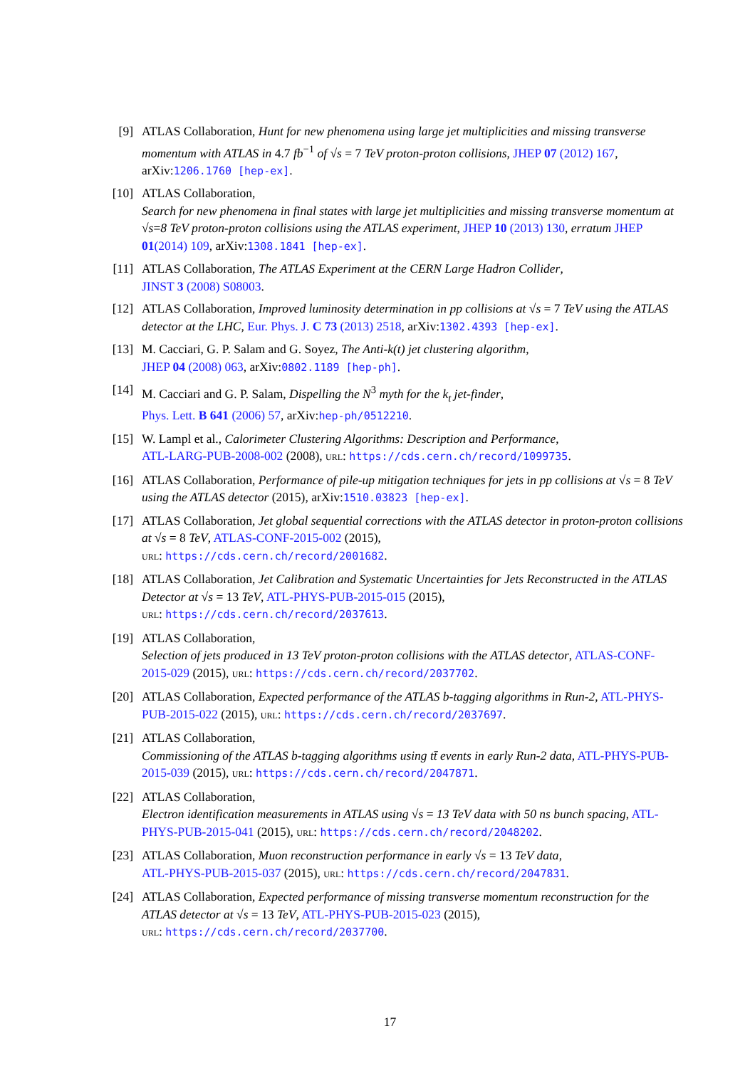[9] ATLAS Collaboration, Hunt for new phenomena using large jet multiplicities and missing transverse momentum with ATLAS in 4.7 fb<sup>−1</sup> of √s = 7 TeV proton-proton collisions, JHEP 07 (2012) 167, arXiv:1206.1760 [hep-ex].
[10] ATLAS Collaboration,
Search for new phenomena in final states with large jet multiplicities and missing transverse momentum at √s=8 TeV proton-proton collisions using the ATLAS experiment, JHEP 10 (2013) 130, erratum JHEP 01(2014) 109, arXiv:1308.1841 [hep-ex].
[11] ATLAS Collaboration, The ATLAS Experiment at the CERN Large Hadron Collider,
JINST 3 (2008) S08003.
[12] ATLAS Collaboration, Improved luminosity determination in pp collisions at √s = 7 TeV using the ATLAS detector at the LHC, Eur. Phys. J. C 73 (2013) 2518, arXiv:1302.4393 [hep-ex].
[13] M. Cacciari, G. P. Salam and G. Soyez, The Anti-k(t) jet clustering algorithm,
JHEP 04 (2008) 063, arXiv:0802.1189 [hep-ph].
[14] M. Cacciari and G. P. Salam, Dispelling the N<sup>3</sup> myth for the k<sub>t</sub> jet-finder,
Phys. Lett. B 641 (2006) 57, arXiv:hep-ph/0512210.
[15] W. Lampl et al., Calorimeter Clustering Algorithms: Description and Performance,
ATL-LARG-PUB-2008-002 (2008), URL: https://cds.cern.ch/record/1099735.
[16] ATLAS Collaboration, Performance of pile-up mitigation techniques for jets in pp collisions at √s = 8 TeV using the ATLAS detector (2015), arXiv:1510.03823 [hep-ex].
[17] ATLAS Collaboration, Jet global sequential corrections with the ATLAS detector in proton-proton collisions at √s = 8 TeV, ATLAS-CONF-2015-002 (2015),
URL: https://cds.cern.ch/record/2001682.
[18] ATLAS Collaboration, Jet Calibration and Systematic Uncertainties for Jets Reconstructed in the ATLAS Detector at √s = 13 TeV, ATL-PHYS-PUB-2015-015 (2015),
URL: https://cds.cern.ch/record/2037613.
[19] ATLAS Collaboration,
Selection of jets produced in 13 TeV proton-proton collisions with the ATLAS detector, ATLAS-CONF-2015-029 (2015), URL: https://cds.cern.ch/record/2037702.
[20] ATLAS Collaboration, Expected performance of the ATLAS b-tagging algorithms in Run-2, ATL-PHYS-PUB-2015-022 (2015), URL: https://cds.cern.ch/record/2037697.
[21] ATLAS Collaboration,
Commissioning of the ATLAS b-tagging algorithms using tt̄ events in early Run-2 data, ATL-PHYS-PUB-2015-039 (2015), URL: https://cds.cern.ch/record/2047871.
[22] ATLAS Collaboration,
Electron identification measurements in ATLAS using √s = 13 TeV data with 50 ns bunch spacing, ATL-PHYS-PUB-2015-041 (2015), URL: https://cds.cern.ch/record/2048202.
[23] ATLAS Collaboration, Muon reconstruction performance in early √s = 13 TeV data,
ATL-PHYS-PUB-2015-037 (2015), URL: https://cds.cern.ch/record/2047831.
[24] ATLAS Collaboration, Expected performance of missing transverse momentum reconstruction for the ATLAS detector at √s = 13 TeV, ATL-PHYS-PUB-2015-023 (2015),
URL: https://cds.cern.ch/record/2037700.
17